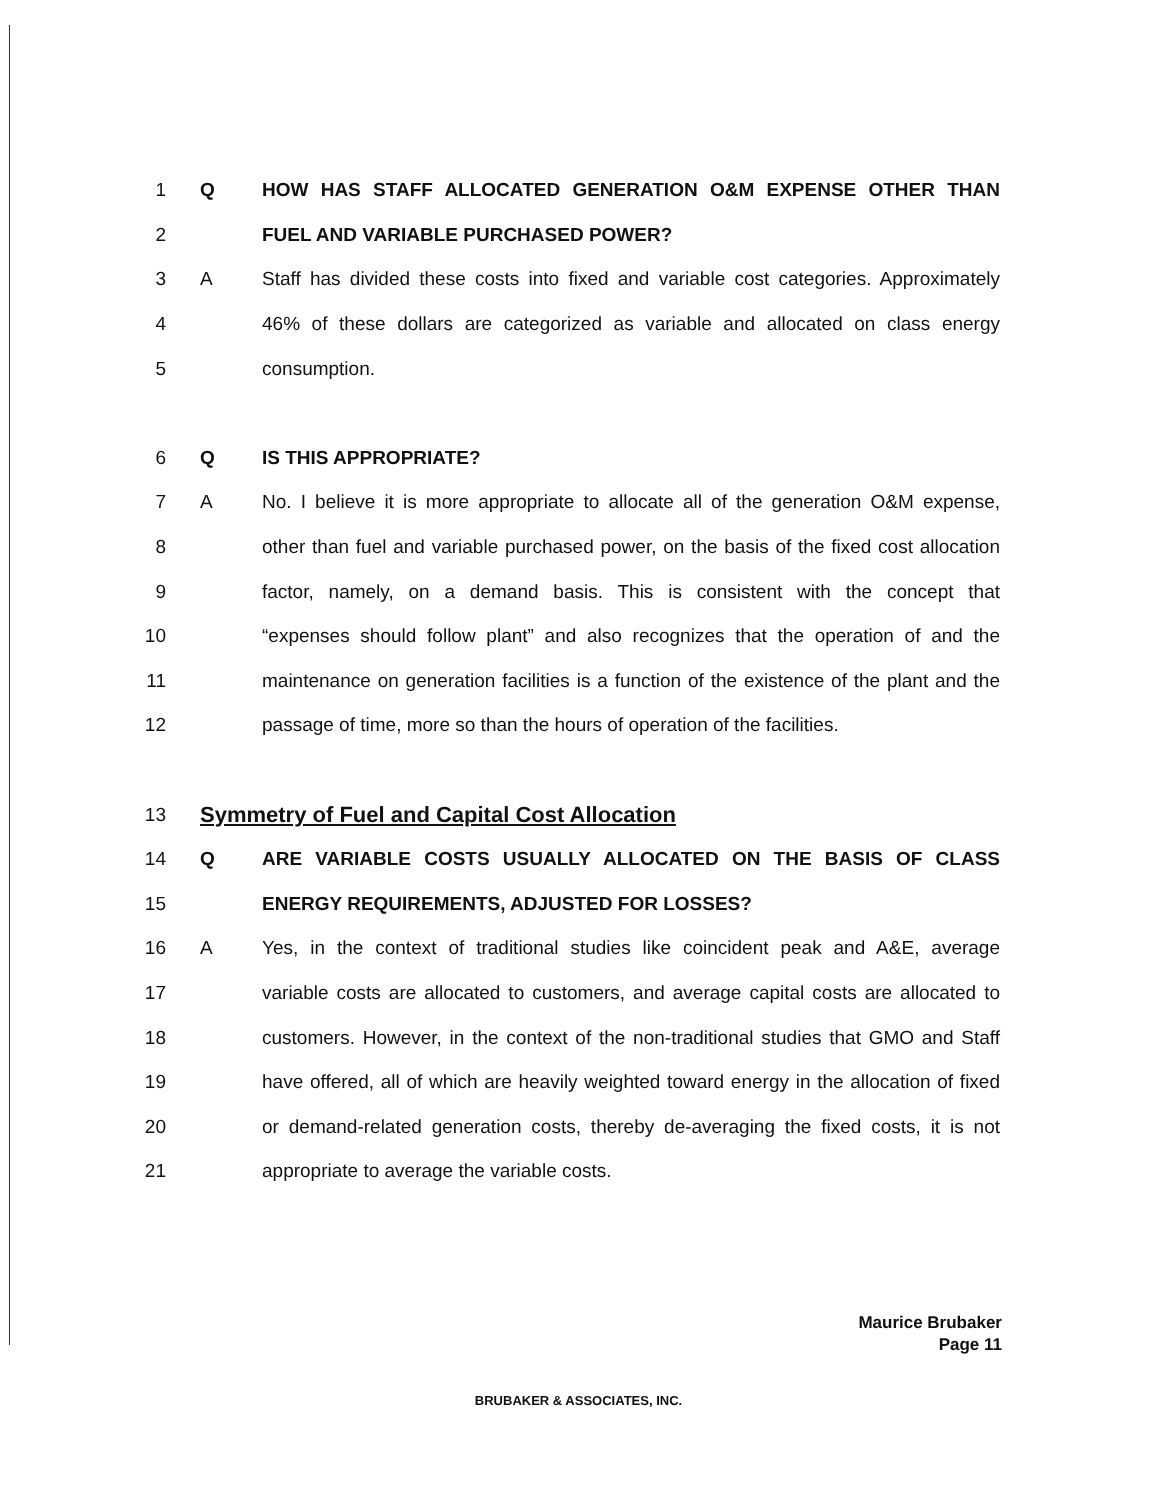1 Q HOW HAS STAFF ALLOCATED GENERATION O&M EXPENSE OTHER THAN
2 FUEL AND VARIABLE PURCHASED POWER?
3 A Staff has divided these costs into fixed and variable cost categories. Approximately
4 46% of these dollars are categorized as variable and allocated on class energy
5 consumption.
6 Q IS THIS APPROPRIATE?
7 A No. I believe it is more appropriate to allocate all of the generation O&M expense,
8 other than fuel and variable purchased power, on the basis of the fixed cost allocation
9 factor, namely, on a demand basis. This is consistent with the concept that
10 “expenses should follow plant” and also recognizes that the operation of and the
11 maintenance on generation facilities is a function of the existence of the plant and the
12 passage of time, more so than the hours of operation of the facilities.
13 Symmetry of Fuel and Capital Cost Allocation
14 Q ARE VARIABLE COSTS USUALLY ALLOCATED ON THE BASIS OF CLASS
15 ENERGY REQUIREMENTS, ADJUSTED FOR LOSSES?
16 A Yes, in the context of traditional studies like coincident peak and A&E, average
17 variable costs are allocated to customers, and average capital costs are allocated to
18 customers. However, in the context of the non-traditional studies that GMO and Staff
19 have offered, all of which are heavily weighted toward energy in the allocation of fixed
20 or demand-related generation costs, thereby de-averaging the fixed costs, it is not
21 appropriate to average the variable costs.
Maurice Brubaker
Page 11
BRUBAKER & ASSOCIATES, INC.